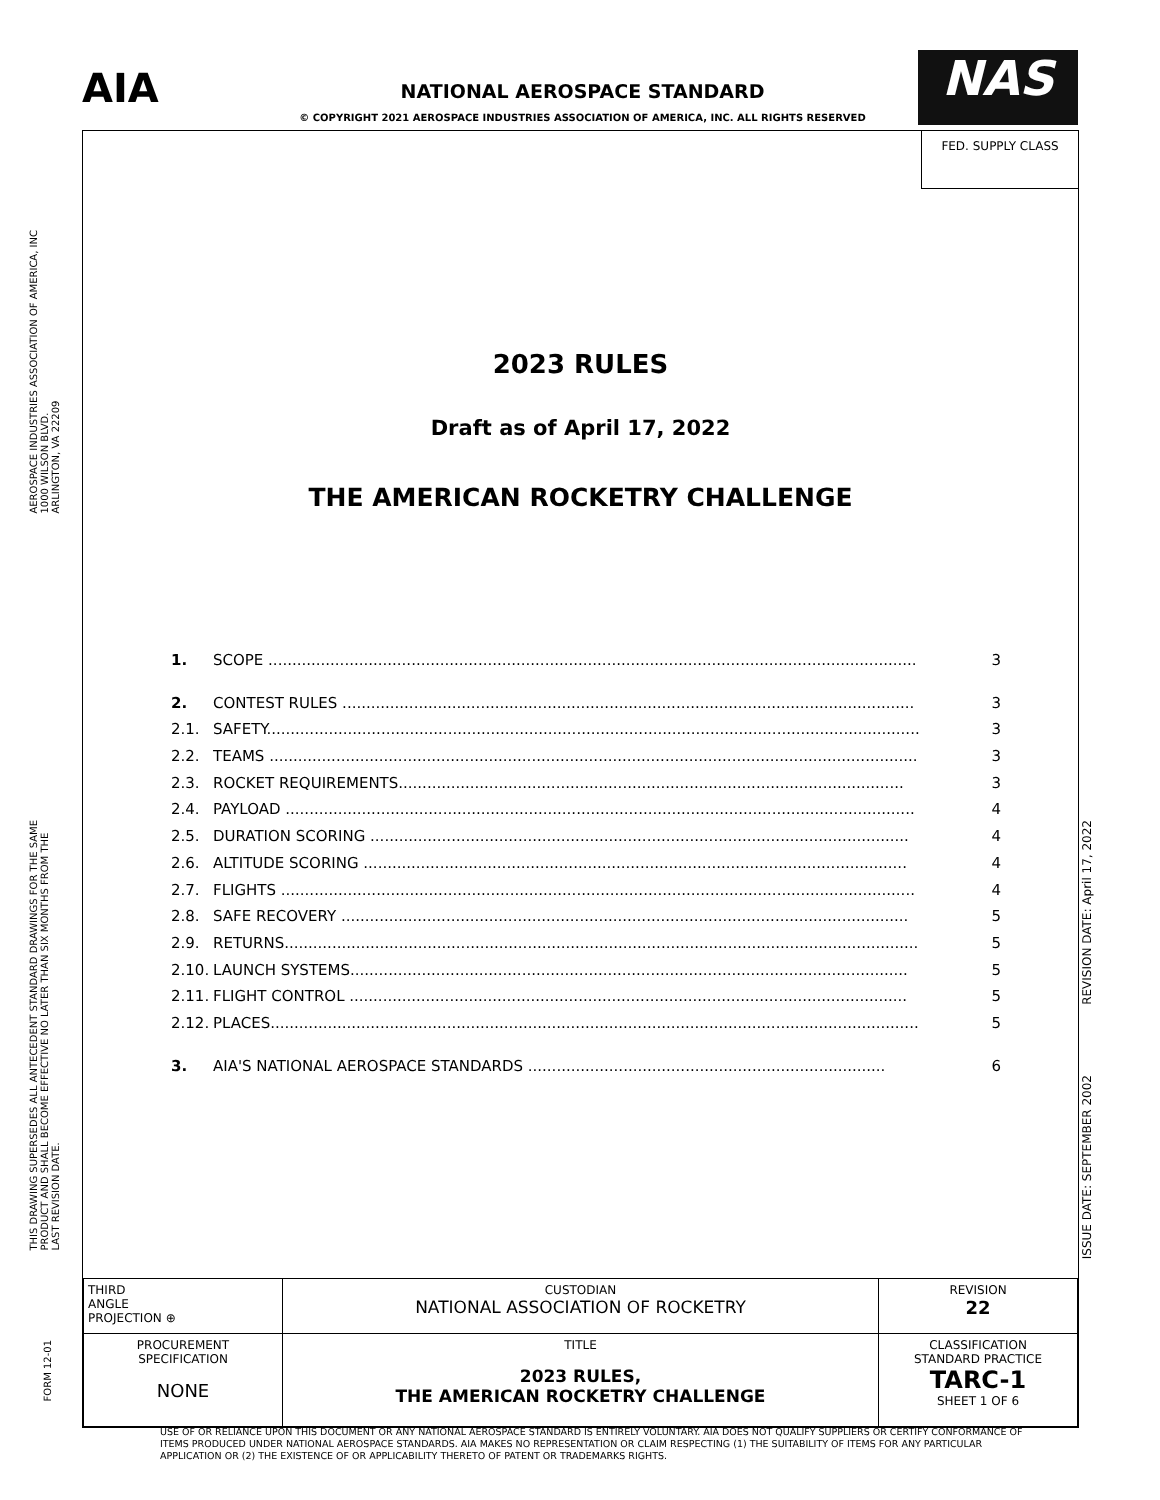AIA
NATIONAL AEROSPACE STANDARD
© COPYRIGHT 2021 AEROSPACE INDUSTRIES ASSOCIATION OF AMERICA, INC. ALL RIGHTS RESERVED
NAS
AEROSPACE INDUSTRIES ASSOCIATION OF AMERICA, INC
1000 WILSON BLVD.
ARLINGTON, VA 22209
THIS DRAWING SUPERSEDES ALL ANTECEDENT STANDARD DRAWINGS FOR THE SAME
PRODUCT AND SHALL BECOME EFFECTIVE NO LATER THAN SIX MONTHS FROM THE
LAST REVISION DATE.
FORM 12-01
REVISION DATE: April 17, 2022
ISSUE DATE: SEPTEMBER 2002
FED. SUPPLY CLASS
2023 RULES
Draft as of April 17, 2022
THE AMERICAN ROCKETRY CHALLENGE
1. SCOPE ........................................................................................................................................ 3
2. CONTEST RULES ........................................................................................................................ 3
2.1. SAFETY......................................................................................................................................... 3
2.2. TEAMS ........................................................................................................................................ 3
2.3. ROCKET REQUIREMENTS.......................................................................................................... 3
2.4. PAYLOAD .................................................................................................................................... 4
2.5. DURATION SCORING ................................................................................................................. 4
2.6. ALTITUDE SCORING .................................................................................................................. 4
2.7. FLIGHTS ..................................................................................................................................... 4
2.8. SAFE RECOVERY ....................................................................................................................... 5
2.9. RETURNS..................................................................................................................................... 5
2.10. LAUNCH SYSTEMS..................................................................................................................... 5
2.11. FLIGHT CONTROL ..................................................................................................................... 5
2.12. PLACES........................................................................................................................................ 5
3. AIA'S NATIONAL AEROSPACE STANDARDS ........................................................................... 6
| THIRD ANGLE PROJECTION ⊕ | CUSTODIAN NATIONAL ASSOCIATION OF ROCKETRY | REVISION 22 |
| PROCUREMENT SPECIFICATION NONE | TITLE 2023 RULES, THE AMERICAN ROCKETRY CHALLENGE | CLASSIFICATION STANDARD PRACTICE TARC-1 SHEET 1 OF 6 |
USE OF OR RELIANCE UPON THIS DOCUMENT OR ANY NATIONAL AEROSPACE STANDARD IS ENTIRELY VOLUNTARY. AIA DOES NOT QUALIFY SUPPLIERS OR CERTIFY CONFORMANCE OF ITEMS PRODUCED UNDER NATIONAL AEROSPACE STANDARDS. AIA MAKES NO REPRESENTATION OR CLAIM RESPECTING (1) THE SUITABILITY OF ITEMS FOR ANY PARTICULAR APPLICATION OR (2) THE EXISTENCE OF OR APPLICABILITY THERETO OF PATENT OR TRADEMARKS RIGHTS.